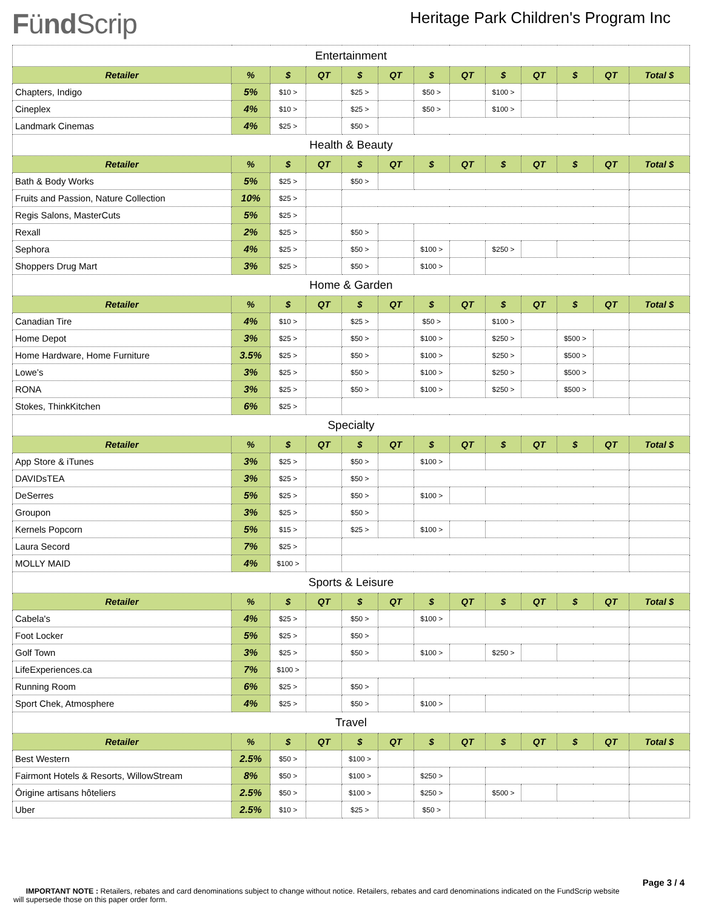FündScrip
Heritage Park Children's Program Inc
| Entertainment | | | | | | | | | | | | |
| Retailer | % | $ | QT | $ | QT | $ | QT | $ | QT | $ | QT | Total $ |
| Chapters, Indigo | 5% | $10 > | | $25 > | | $50 > | | $100 > | | | | |
| Cineplex | 4% | $10 > | | $25 > | | $50 > | | $100 > | | | | |
| Landmark Cinemas | 4% | $25 > | | $50 > | | | | | | | | |
| Health & Beauty | | | | | | | | | | | | |
| Retailer | % | $ | QT | $ | QT | $ | QT | $ | QT | $ | QT | Total $ |
| Bath & Body Works | 5% | $25 > | | $50 > | | | | | | | | |
| Fruits and Passion, Nature Collection | 10% | $25 > | | | | | | | | | | |
| Regis Salons, MasterCuts | 5% | $25 > | | | | | | | | | | |
| Rexall | 2% | $25 > | | $50 > | | | | | | | | |
| Sephora | 4% | $25 > | | $50 > | | $100 > | | $250 > | | | | |
| Shoppers Drug Mart | 3% | $25 > | | $50 > | | $100 > | | | | | | |
| Home & Garden | | | | | | | | | | | | |
| Retailer | % | $ | QT | $ | QT | $ | QT | $ | QT | $ | QT | Total $ |
| Canadian Tire | 4% | $10 > | | $25 > | | $50 > | | $100 > | | | | |
| Home Depot | 3% | $25 > | | $50 > | | $100 > | | $250 > | | $500 > | | |
| Home Hardware, Home Furniture | 3.5% | $25 > | | $50 > | | $100 > | | $250 > | | $500 > | | |
| Lowe’s | 3% | $25 > | | $50 > | | $100 > | | $250 > | | $500 > | | |
| RONA | 3% | $25 > | | $50 > | | $100 > | | $250 > | | $500 > | | |
| Stokes, ThinkKitchen | 6% | $25 > | | | | | | | | | | |
| Specialty | | | | | | | | | | | | |
| Retailer | % | $ | QT | $ | QT | $ | QT | $ | QT | $ | QT | Total $ |
| App Store & iTunes | 3% | $25 > | | $50 > | | $100 > | | | | | | |
| DAVIDsTEA | 3% | $25 > | | $50 > | | | | | | | | |
| DeSerres | 5% | $25 > | | $50 > | | $100 > | | | | | | |
| Groupon | 3% | $25 > | | $50 > | | | | | | | | |
| Kernels Popcorn | 5% | $15 > | | $25 > | | $100 > | | | | | | |
| Laura Secord | 7% | $25 > | | | | | | | | | | |
| MOLLY MAID | 4% | $100 > | | | | | | | | | | |
| Sports & Leisure | | | | | | | | | | | | |
| Retailer | % | $ | QT | $ | QT | $ | QT | $ | QT | $ | QT | Total $ |
| Cabela's | 4% | $25 > | | $50 > | | $100 > | | | | | | |
| Foot Locker | 5% | $25 > | | $50 > | | | | | | | | |
| Golf Town | 3% | $25 > | | $50 > | | $100 > | | $250 > | | | | |
| LifeExperiences.ca | 7% | $100 > | | | | | | | | | | |
| Running Room | 6% | $25 > | | $50 > | | | | | | | | |
| Sport Chek, Atmosphere | 4% | $25 > | | $50 > | | $100 > | | | | | | |
| Travel | | | | | | | | | | | | |
| Retailer | % | $ | QT | $ | QT | $ | QT | $ | QT | $ | QT | Total $ |
| Best Western | 2.5% | $50 > | | $100 > | | | | | | | | |
| Fairmont Hotels & Resorts, WillowStream | 8% | $50 > | | $100 > | | $250 > | | | | | | |
| Ôrigine artisans hôteliers | 2.5% | $50 > | | $100 > | | $250 > | | $500 > | | | | |
| Uber | 2.5% | $10 > | | $25 > | | $50 > | | | | | | |
Page 3 / 4
IMPORTANT NOTE : Retailers, rebates and card denominations subject to change without notice. Retailers, rebates and card denominations indicated on the FundScrip website will supersede those on this paper order form.